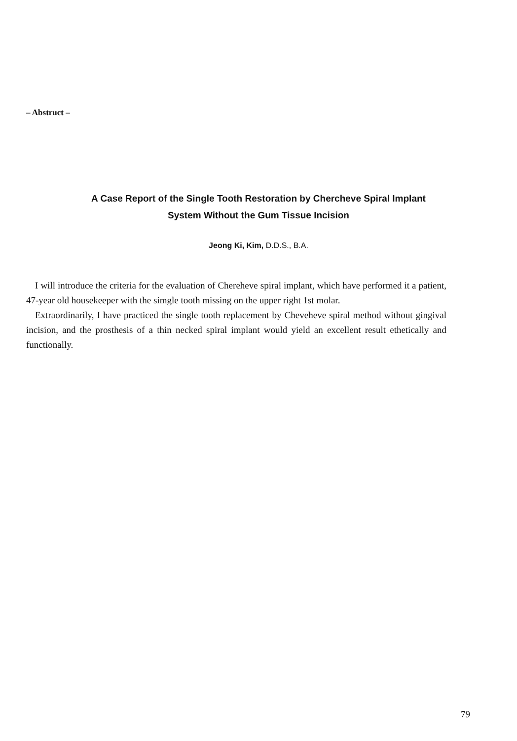– Abstruct –
A Case Report of the Single Tooth Restoration by Chercheve Spiral Implant
System Without the Gum Tissue Incision
Jeong Ki, Kim, D.D.S., B.A.
I will introduce the criteria for the evaluation of Chereheve spiral implant, which have performed it a patient, 47-year old housekeeper with the simgle tooth missing on the upper right 1st molar.
Extraordinarily, I have practiced the single tooth replacement by Cheveheve spiral method without gingival incision, and the prosthesis of a thin necked spiral implant would yield an excellent result ethetically and functionally.
79